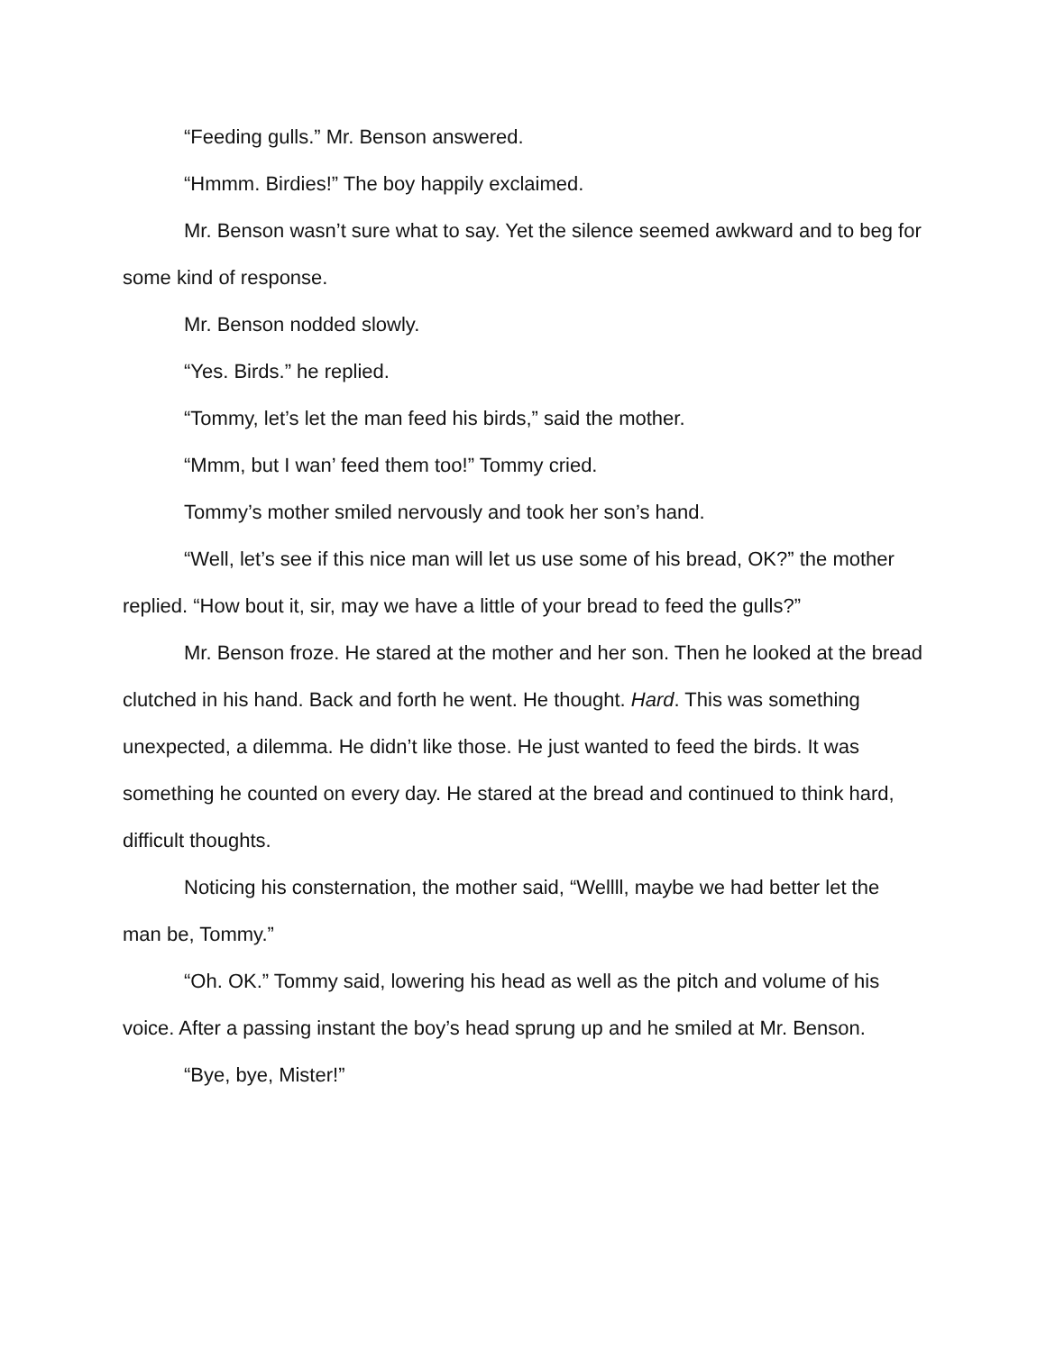“Feeding gulls.” Mr. Benson answered.
“Hmmm. Birdies!” The boy happily exclaimed.
Mr. Benson wasn’t sure what to say. Yet the silence seemed awkward and to beg for some kind of response.
Mr. Benson nodded slowly.
“Yes. Birds.” he replied.
“Tommy, let’s let the man feed his birds,” said the mother.
“Mmm, but I wan’ feed them too!” Tommy cried.
Tommy’s mother smiled nervously and took her son’s hand.
“Well, let’s see if this nice man will let us use some of his bread, OK?” the mother replied. “How bout it, sir, may we have a little of your bread to feed the gulls?”
Mr. Benson froze. He stared at the mother and her son. Then he looked at the bread clutched in his hand. Back and forth he went. He thought. Hard. This was something unexpected, a dilemma. He didn’t like those. He just wanted to feed the birds. It was something he counted on every day. He stared at the bread and continued to think hard, difficult thoughts.
Noticing his consternation, the mother said, “Wellll, maybe we had better let the man be, Tommy.”
“Oh. OK.” Tommy said, lowering his head as well as the pitch and volume of his voice. After a passing instant the boy’s head sprung up and he smiled at Mr. Benson.
“Bye, bye, Mister!”